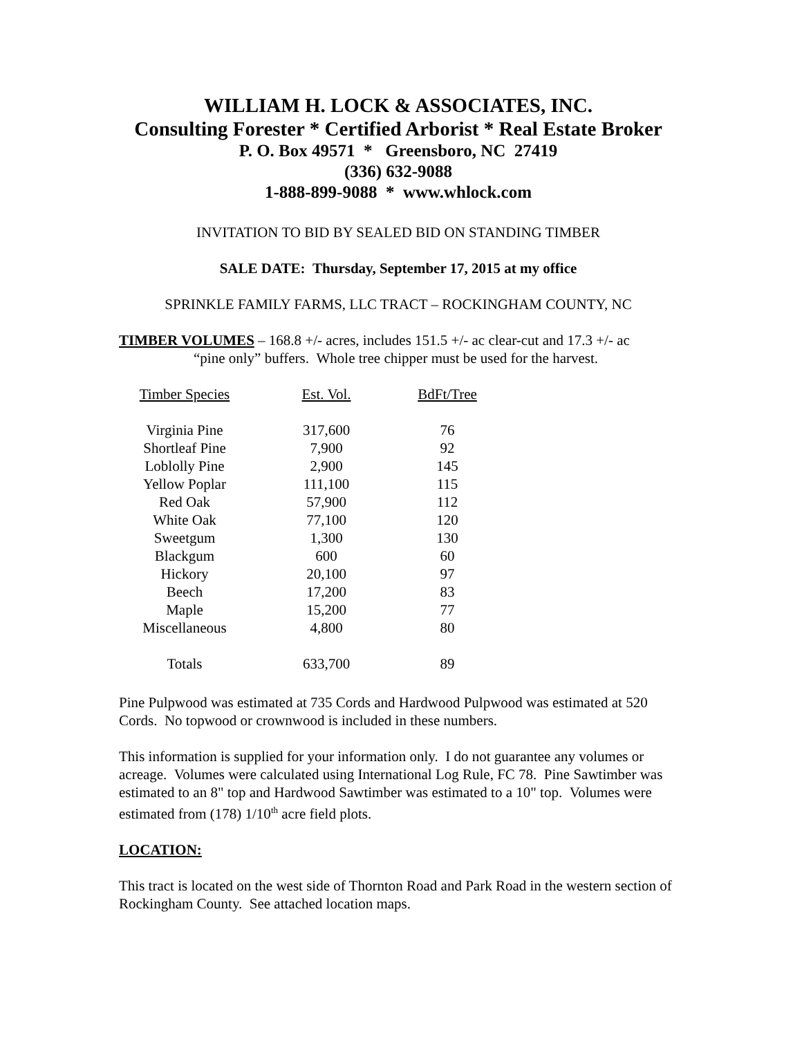WILLIAM H. LOCK & ASSOCIATES, INC.
Consulting Forester * Certified Arborist * Real Estate Broker
P. O. Box 49571 * Greensboro, NC 27419
(336) 632-9088
1-888-899-9088 * www.whlock.com
INVITATION TO BID BY SEALED BID ON STANDING TIMBER
SALE DATE: Thursday, September 17, 2015 at my office
SPRINKLE FAMILY FARMS, LLC TRACT – ROCKINGHAM COUNTY, NC
TIMBER VOLUMES – 168.8 +/- acres, includes 151.5 +/- ac clear-cut and 17.3 +/- ac
“pine only” buffers. Whole tree chipper must be used for the harvest.
| Timber Species | Est. Vol. | BdFt/Tree |
| --- | --- | --- |
| Virginia Pine | 317,600 | 76 |
| Shortleaf Pine | 7,900 | 92 |
| Loblolly Pine | 2,900 | 145 |
| Yellow Poplar | 111,100 | 115 |
| Red Oak | 57,900 | 112 |
| White Oak | 77,100 | 120 |
| Sweetgum | 1,300 | 130 |
| Blackgum | 600 | 60 |
| Hickory | 20,100 | 97 |
| Beech | 17,200 | 83 |
| Maple | 15,200 | 77 |
| Miscellaneous | 4,800 | 80 |
| Totals | 633,700 | 89 |
Pine Pulpwood was estimated at 735 Cords and Hardwood Pulpwood was estimated at 520 Cords. No topwood or crownwood is included in these numbers.
This information is supplied for your information only. I do not guarantee any volumes or acreage. Volumes were calculated using International Log Rule, FC 78. Pine Sawtimber was estimated to an 8" top and Hardwood Sawtimber was estimated to a 10" top. Volumes were estimated from (178) 1/10<sup>th</sup> acre field plots.
LOCATION:
This tract is located on the west side of Thornton Road and Park Road in the western section of Rockingham County. See attached location maps.